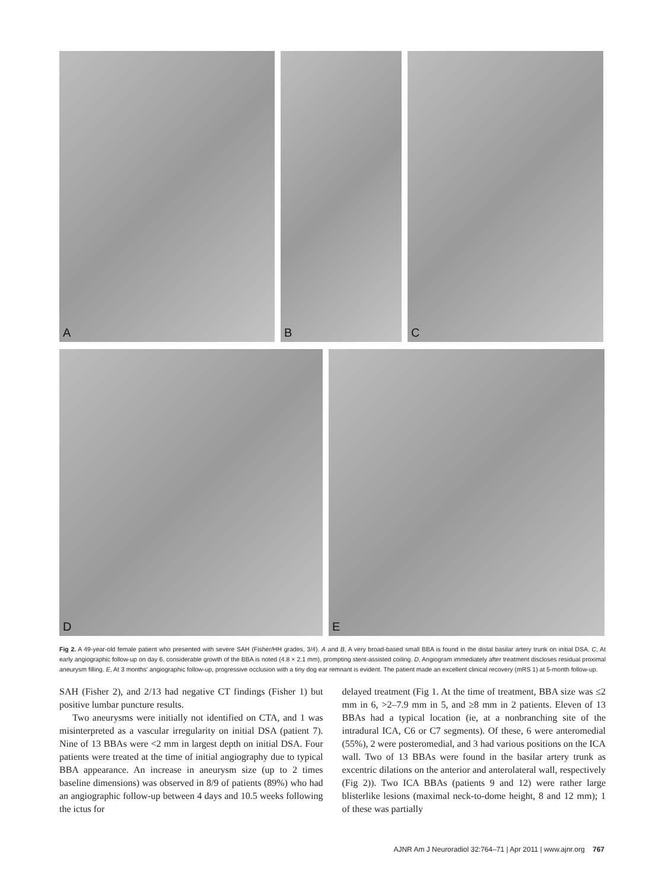A B C
D E
Fig 2. A 49-year-old female patient who presented with severe SAH (Fisher/HH grades, 3/4). A and B, A very broad-based small BBA is found in the distal basilar artery trunk on initial DSA. C, At early angiographic follow-up on day 6, considerable growth of the BBA is noted (4.8 × 2.1 mm), prompting stent-assisted coiling. D, Angiogram immediately after treatment discloses residual proximal aneurysm filling. E, At 3 months' angiographic follow-up, progressive occlusion with a tiny dog ear remnant is evident. The patient made an excellent clinical recovery (mRS 1) at 5-month follow-up.
SAH (Fisher 2), and 2/13 had negative CT findings (Fisher 1) but positive lumbar puncture results.
Two aneurysms were initially not identified on CTA, and 1 was misinterpreted as a vascular irregularity on initial DSA (patient 7). Nine of 13 BBAs were <2 mm in largest depth on initial DSA. Four patients were treated at the time of initial angiography due to typical BBA appearance. An increase in aneurysm size (up to 2 times baseline dimensions) was observed in 8/9 of patients (89%) who had an angiographic follow-up between 4 days and 10.5 weeks following the ictus for
delayed treatment (Fig 1. At the time of treatment, BBA size was ≤2 mm in 6, >2–7.9 mm in 5, and ≥8 mm in 2 patients. Eleven of 13 BBAs had a typical location (ie, at a nonbranching site of the intradural ICA, C6 or C7 segments). Of these, 6 were anteromedial (55%), 2 were posteromedial, and 3 had various positions on the ICA wall. Two of 13 BBAs were found in the basilar artery trunk as excentric dilations on the anterior and anterolateral wall, respectively (Fig 2)). Two ICA BBAs (patients 9 and 12) were rather large blisterlike lesions (maximal neck-to-dome height, 8 and 12 mm); 1 of these was partially
AJNR Am J Neuroradiol 32:764–71 | Apr 2011 | www.ajnr.org 767